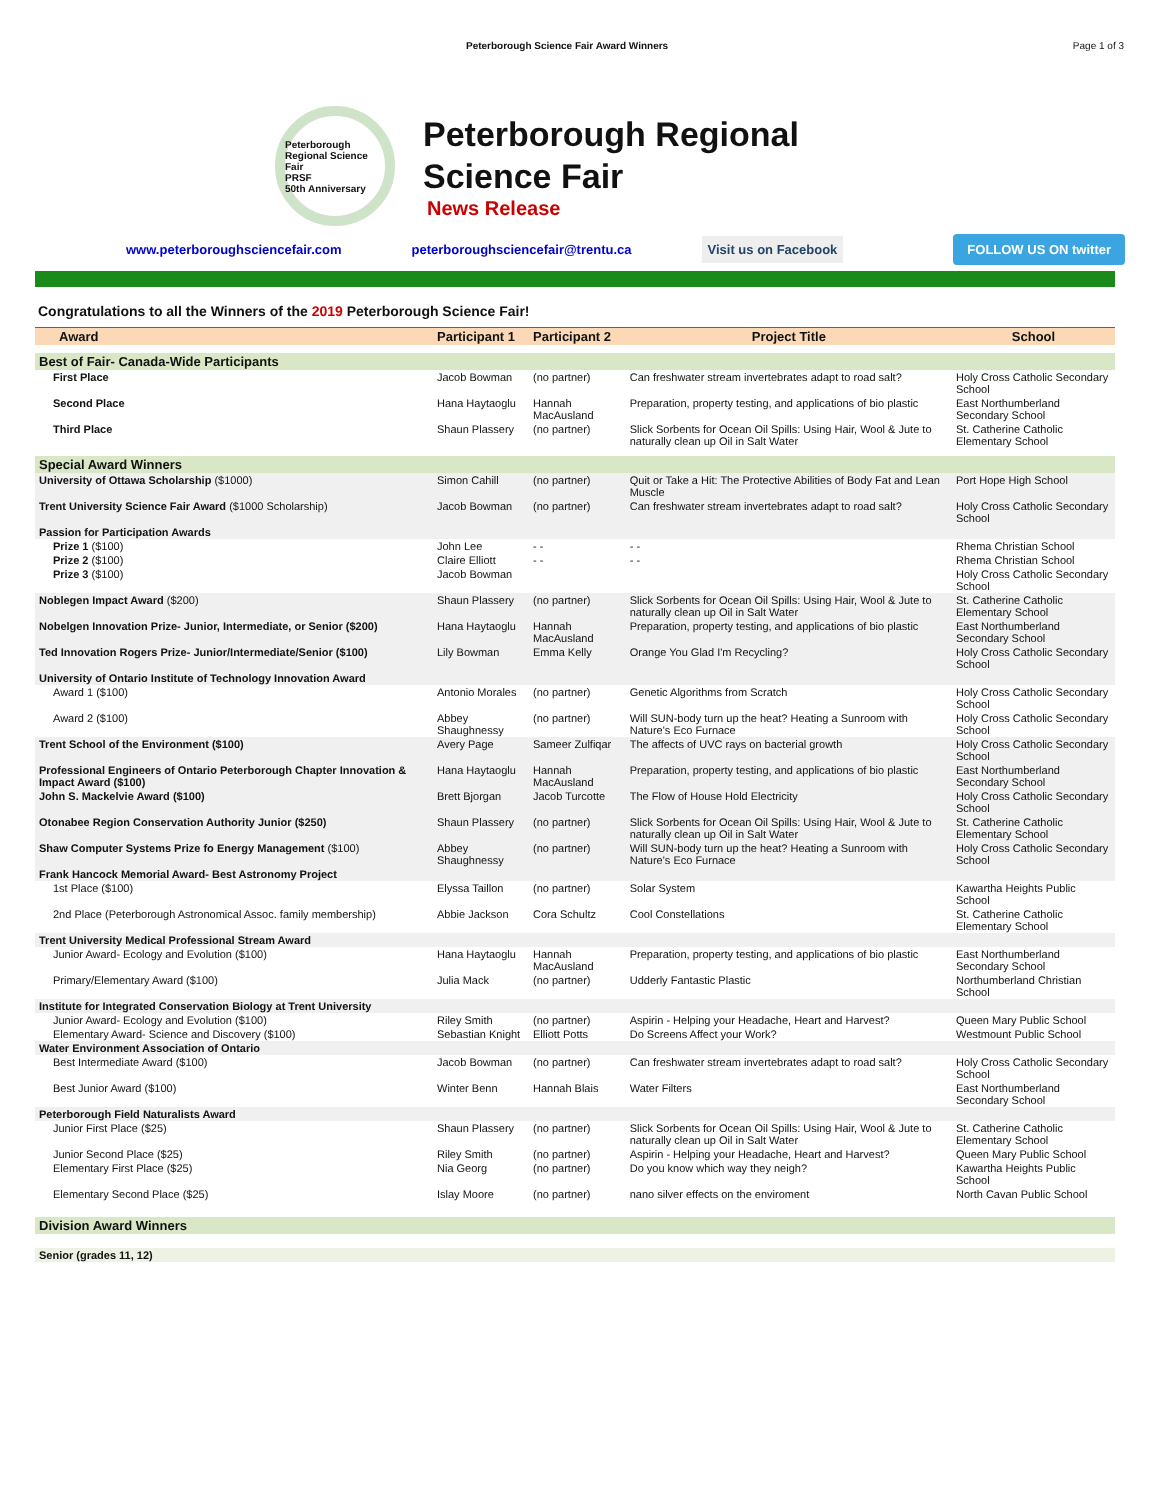Peterborough Science Fair Award Winners Page 1 of 3
Peterborough Regional Science Fair
PRSF
50th Anniversary
Peterborough Regional
Science Fair
News Release
www.peterboroughsciencefair.com peterboroughsciencefair@trentu.ca Visit us on Facebook FOLLOW US ON twitter
Congratulations to all the Winners of the 2019 Peterborough Science Fair!
| Award | Participant 1 | Participant 2 | Project Title | School |
| --- | --- | --- | --- | --- |
| Best of Fair- Canada-Wide Participants | | | | |
| First Place | Jacob Bowman | (no partner) | Can freshwater stream invertebrates adapt to road salt? | Holy Cross Catholic Secondary School |
| Second Place | Hana Haytaoglu | Hannah MacAusland | Preparation, property testing, and applications of bio plastic | East Northumberland Secondary School |
| Third Place | Shaun Plassery | (no partner) | Slick Sorbents for Ocean Oil Spills: Using Hair, Wool & Jute to naturally clean up Oil in Salt Water | St. Catherine Catholic Elementary School |
| Special Award Winners | | | | |
| University of Ottawa Scholarship ($1000) | Simon Cahill | (no partner) | Quit or Take a Hit: The Protective Abilities of Body Fat and Lean Muscle | Port Hope High School |
| Trent University Science Fair Award ($1000 Scholarship) | Jacob Bowman | (no partner) | Can freshwater stream invertebrates adapt to road salt? | Holy Cross Catholic Secondary School |
| Passion for Participation Awards | | | | |
| Prize 1 ($100) | John Lee | - - | - - | Rhema Christian School |
| Prize 2 ($100) | Claire Elliott | - - | - - | Rhema Christian School |
| Prize 3 ($100) | Jacob Bowman | | | Holy Cross Catholic Secondary School |
| Noblegen Impact Award ($200) | Shaun Plassery | (no partner) | Slick Sorbents for Ocean Oil Spills: Using Hair, Wool & Jute to naturally clean up Oil in Salt Water | St. Catherine Catholic Elementary School |
| Nobelgen Innovation Prize- Junior, Intermediate, or Senior ($200) | Hana Haytaoglu | Hannah MacAusland | Preparation, property testing, and applications of bio plastic | East Northumberland Secondary School |
| Ted Innovation Rogers Prize- Junior/Intermediate/Senior ($100) | Lily Bowman | Emma Kelly | Orange You Glad I'm Recycling? | Holy Cross Catholic Secondary School |
| University of Ontario Institute of Technology Innovation Award | | | | |
| Award 1 ($100) | Antonio Morales | (no partner) | Genetic Algorithms from Scratch | Holy Cross Catholic Secondary School |
| Award 2 ($100) | Abbey Shaughnessy | (no partner) | Will SUN-body turn up the heat? Heating a Sunroom with Nature's Eco Furnace | Holy Cross Catholic Secondary School |
| Trent School of the Environment ($100) | Avery Page | Sameer Zulfiqar | The affects of UVC rays on bacterial growth | Holy Cross Catholic Secondary School |
| Professional Engineers of Ontario Peterborough Chapter Innovation & Impact Award ($100) | Hana Haytaoglu | Hannah MacAusland | Preparation, property testing, and applications of bio plastic | East Northumberland Secondary School |
| John S. Mackelvie Award ($100) | Brett Bjorgan | Jacob Turcotte | The Flow of House Hold Electricity | Holy Cross Catholic Secondary School |
| Otonabee Region Conservation Authority Junior ($250) | Shaun Plassery | (no partner) | Slick Sorbents for Ocean Oil Spills: Using Hair, Wool & Jute to naturally clean up Oil in Salt Water | St. Catherine Catholic Elementary School |
| Shaw Computer Systems Prize fo Energy Management ($100) | Abbey Shaughnessy | (no partner) | Will SUN-body turn up the heat? Heating a Sunroom with Nature's Eco Furnace | Holy Cross Catholic Secondary School |
| Frank Hancock Memorial Award- Best Astronomy Project | | | | |
| 1st Place ($100) | Elyssa Taillon | (no partner) | Solar System | Kawartha Heights Public School |
| 2nd Place (Peterborough Astronomical Assoc. family membership) | Abbie Jackson | Cora Schultz | Cool Constellations | St. Catherine Catholic Elementary School |
| Trent University Medical Professional Stream Award | | | | |
| Junior Award- Ecology and Evolution ($100) | Hana Haytaoglu | Hannah MacAusland | Preparation, property testing, and applications of bio plastic | East Northumberland Secondary School |
| Primary/Elementary Award ($100) | Julia Mack | (no partner) | Udderly Fantastic Plastic | Northumberland Christian School |
| Institute for Integrated Conservation Biology at Trent University | | | | |
| Junior Award- Ecology and Evolution ($100) | Riley Smith | (no partner) | Aspirin - Helping your Headache, Heart and Harvest? | Queen Mary Public School |
| Elementary Award- Science and Discovery ($100) | Sebastian Knight | Elliott Potts | Do Screens Affect your Work? | Westmount Public School |
| Water Environment Association of Ontario | | | | |
| Best Intermediate Award ($100) | Jacob Bowman | (no partner) | Can freshwater stream invertebrates adapt to road salt? | Holy Cross Catholic Secondary School |
| Best Junior Award ($100) | Winter Benn | Hannah Blais | Water Filters | East Northumberland Secondary School |
| Peterborough Field Naturalists Award | | | | |
| Junior First Place ($25) | Shaun Plassery | (no partner) | Slick Sorbents for Ocean Oil Spills: Using Hair, Wool & Jute to naturally clean up Oil in Salt Water | St. Catherine Catholic Elementary School |
| Junior Second Place ($25) | Riley Smith | (no partner) | Aspirin - Helping your Headache, Heart and Harvest? | Queen Mary Public School |
| Elementary First Place ($25) | Nia Georg | (no partner) | Do you know which way they neigh? | Kawartha Heights Public School |
| Elementary Second Place ($25) | Islay Moore | (no partner) | nano silver effects on the enviroment | North Cavan Public School |
| Division Award Winners | | | | |
| Senior (grades 11, 12) | | | | |